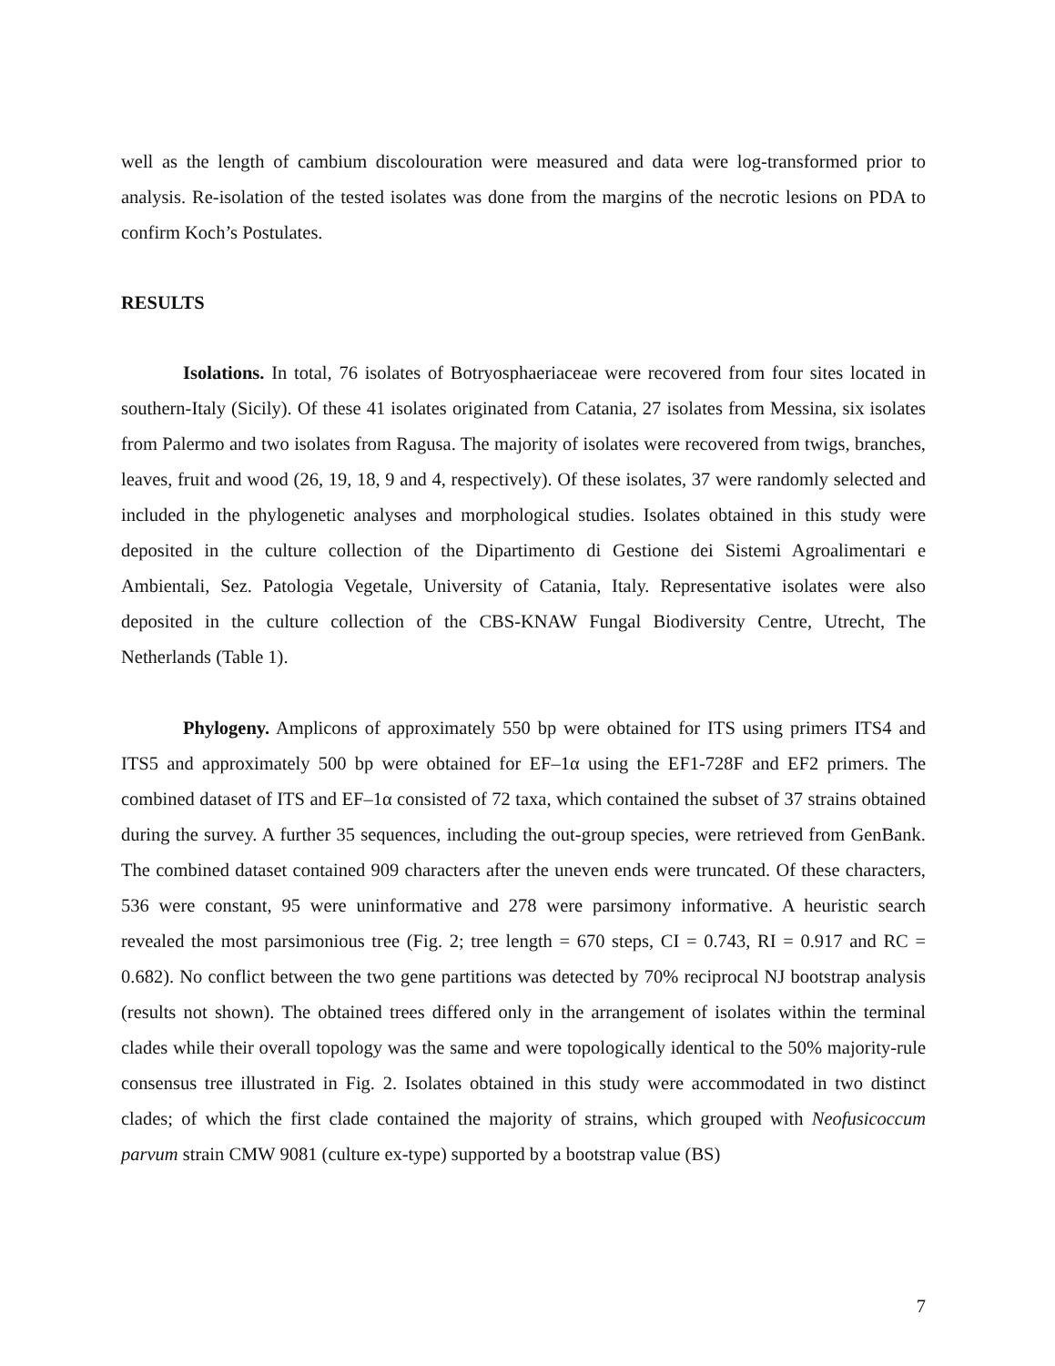well as the length of cambium discolouration were measured and data were log-transformed prior to analysis. Re-isolation of the tested isolates was done from the margins of the necrotic lesions on PDA to confirm Koch’s Postulates.
RESULTS
Isolations. In total, 76 isolates of Botryosphaeriaceae were recovered from four sites located in southern-Italy (Sicily). Of these 41 isolates originated from Catania, 27 isolates from Messina, six isolates from Palermo and two isolates from Ragusa. The majority of isolates were recovered from twigs, branches, leaves, fruit and wood (26, 19, 18, 9 and 4, respectively). Of these isolates, 37 were randomly selected and included in the phylogenetic analyses and morphological studies. Isolates obtained in this study were deposited in the culture collection of the Dipartimento di Gestione dei Sistemi Agroalimentari e Ambientali, Sez. Patologia Vegetale, University of Catania, Italy. Representative isolates were also deposited in the culture collection of the CBS-KNAW Fungal Biodiversity Centre, Utrecht, The Netherlands (Table 1).
Phylogeny. Amplicons of approximately 550 bp were obtained for ITS using primers ITS4 and ITS5 and approximately 500 bp were obtained for EF–1α using the EF1-728F and EF2 primers. The combined dataset of ITS and EF–1α consisted of 72 taxa, which contained the subset of 37 strains obtained during the survey. A further 35 sequences, including the out-group species, were retrieved from GenBank. The combined dataset contained 909 characters after the uneven ends were truncated. Of these characters, 536 were constant, 95 were uninformative and 278 were parsimony informative. A heuristic search revealed the most parsimonious tree (Fig. 2; tree length = 670 steps, CI = 0.743, RI = 0.917 and RC = 0.682). No conflict between the two gene partitions was detected by 70% reciprocal NJ bootstrap analysis (results not shown). The obtained trees differed only in the arrangement of isolates within the terminal clades while their overall topology was the same and were topologically identical to the 50% majority-rule consensus tree illustrated in Fig. 2. Isolates obtained in this study were accommodated in two distinct clades; of which the first clade contained the majority of strains, which grouped with Neofusicoccum parvum strain CMW 9081 (culture ex-type) supported by a bootstrap value (BS)
7